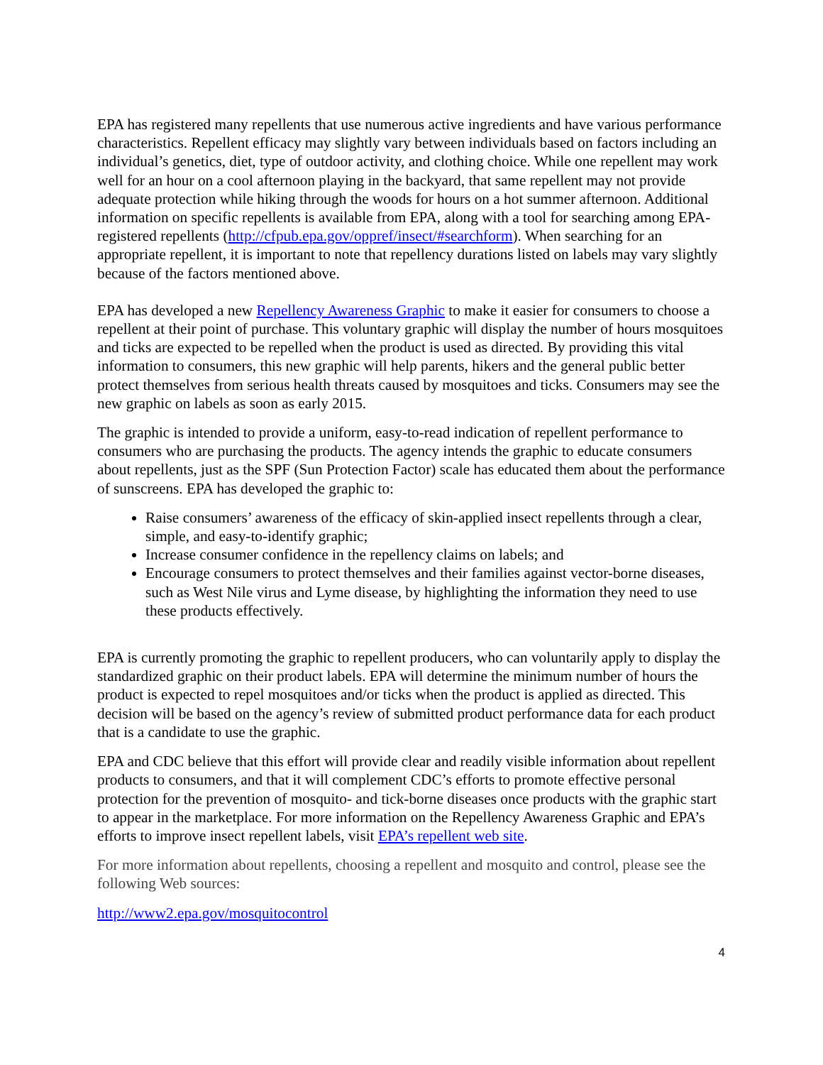EPA has registered many repellents that use numerous active ingredients and have various performance characteristics. Repellent efficacy may slightly vary between individuals based on factors including an individual’s genetics, diet, type of outdoor activity, and clothing choice. While one repellent may work well for an hour on a cool afternoon playing in the backyard, that same repellent may not provide adequate protection while hiking through the woods for hours on a hot summer afternoon. Additional information on specific repellents is available from EPA, along with a tool for searching among EPA-registered repellents (http://cfpub.epa.gov/oppref/insect/#searchform). When searching for an appropriate repellent, it is important to note that repellency durations listed on labels may vary slightly because of the factors mentioned above.
EPA has developed a new Repellency Awareness Graphic to make it easier for consumers to choose a repellent at their point of purchase. This voluntary graphic will display the number of hours mosquitoes and ticks are expected to be repelled when the product is used as directed. By providing this vital information to consumers, this new graphic will help parents, hikers and the general public better protect themselves from serious health threats caused by mosquitoes and ticks. Consumers may see the new graphic on labels as soon as early 2015.
The graphic is intended to provide a uniform, easy-to-read indication of repellent performance to consumers who are purchasing the products. The agency intends the graphic to educate consumers about repellents, just as the SPF (Sun Protection Factor) scale has educated them about the performance of sunscreens. EPA has developed the graphic to:
Raise consumers’ awareness of the efficacy of skin-applied insect repellents through a clear, simple, and easy-to-identify graphic;
Increase consumer confidence in the repellency claims on labels; and
Encourage consumers to protect themselves and their families against vector-borne diseases, such as West Nile virus and Lyme disease, by highlighting the information they need to use these products effectively.
EPA is currently promoting the graphic to repellent producers, who can voluntarily apply to display the standardized graphic on their product labels. EPA will determine the minimum number of hours the product is expected to repel mosquitoes and/or ticks when the product is applied as directed. This decision will be based on the agency’s review of submitted product performance data for each product that is a candidate to use the graphic.
EPA and CDC believe that this effort will provide clear and readily visible information about repellent products to consumers, and that it will complement CDC’s efforts to promote effective personal protection for the prevention of mosquito- and tick-borne diseases once products with the graphic start to appear in the marketplace. For more information on the Repellency Awareness Graphic and EPA’s efforts to improve insect repellent labels, visit EPA’s repellent web site.
For more information about repellents, choosing a repellent and mosquito and control, please see the following Web sources:
http://www2.epa.gov/mosquitocontrol
4